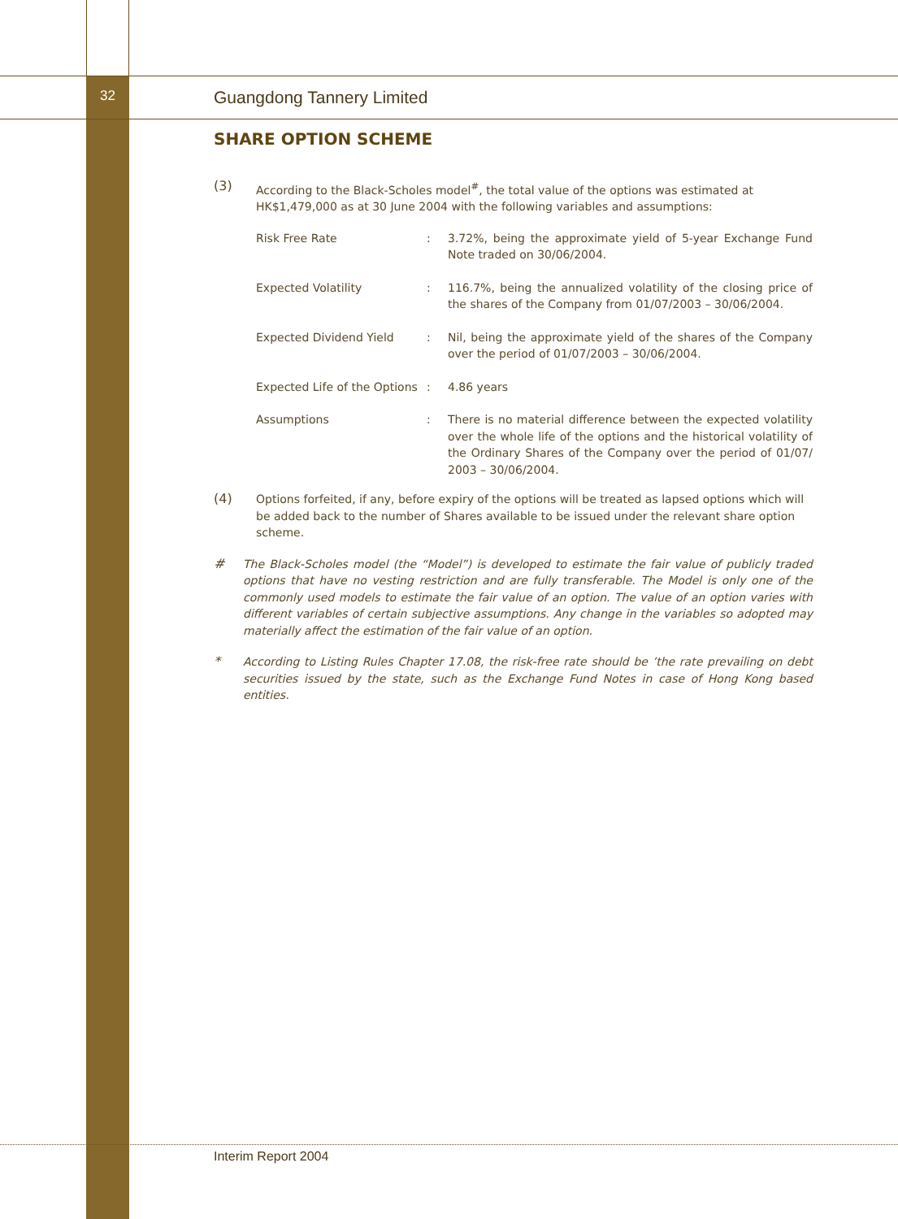32
Guangdong Tannery Limited
SHARE OPTION SCHEME
(3)
According to the Black-Scholes model<sup>#</sup>, the total value of the options was estimated at HK$1,479,000 as at 30 June 2004 with the following variables and assumptions:
| Risk Free Rate | : | 3.72%, being the approximate yield of 5-year Exchange Fund Note traded on 30/06/2004. |
| Expected Volatility | : | 116.7%, being the annualized volatility of the closing price of the shares of the Company from 01/07/2003 – 30/06/2004. |
| Expected Dividend Yield | : | Nil, being the approximate yield of the shares of the Company over the period of 01/07/2003 – 30/06/2004. |
| Expected Life of the Options | : | 4.86 years |
| Assumptions | : | There is no material difference between the expected volatility over the whole life of the options and the historical volatility of the Ordinary Shares of the Company over the period of 01/07/ 2003 – 30/06/2004. |
(4)
Options forfeited, if any, before expiry of the options will be treated as lapsed options which will be added back to the number of Shares available to be issued under the relevant share option scheme.
#
The Black-Scholes model (the “Model”) is developed to estimate the fair value of publicly traded options that have no vesting restriction and are fully transferable. The Model is only one of the commonly used models to estimate the fair value of an option. The value of an option varies with different variables of certain subjective assumptions. Any change in the variables so adopted may materially affect the estimation of the fair value of an option.
*
According to Listing Rules Chapter 17.08, the risk-free rate should be ’the rate prevailing on debt securities issued by the state, such as the Exchange Fund Notes in case of Hong Kong based entities.
Interim Report 2004